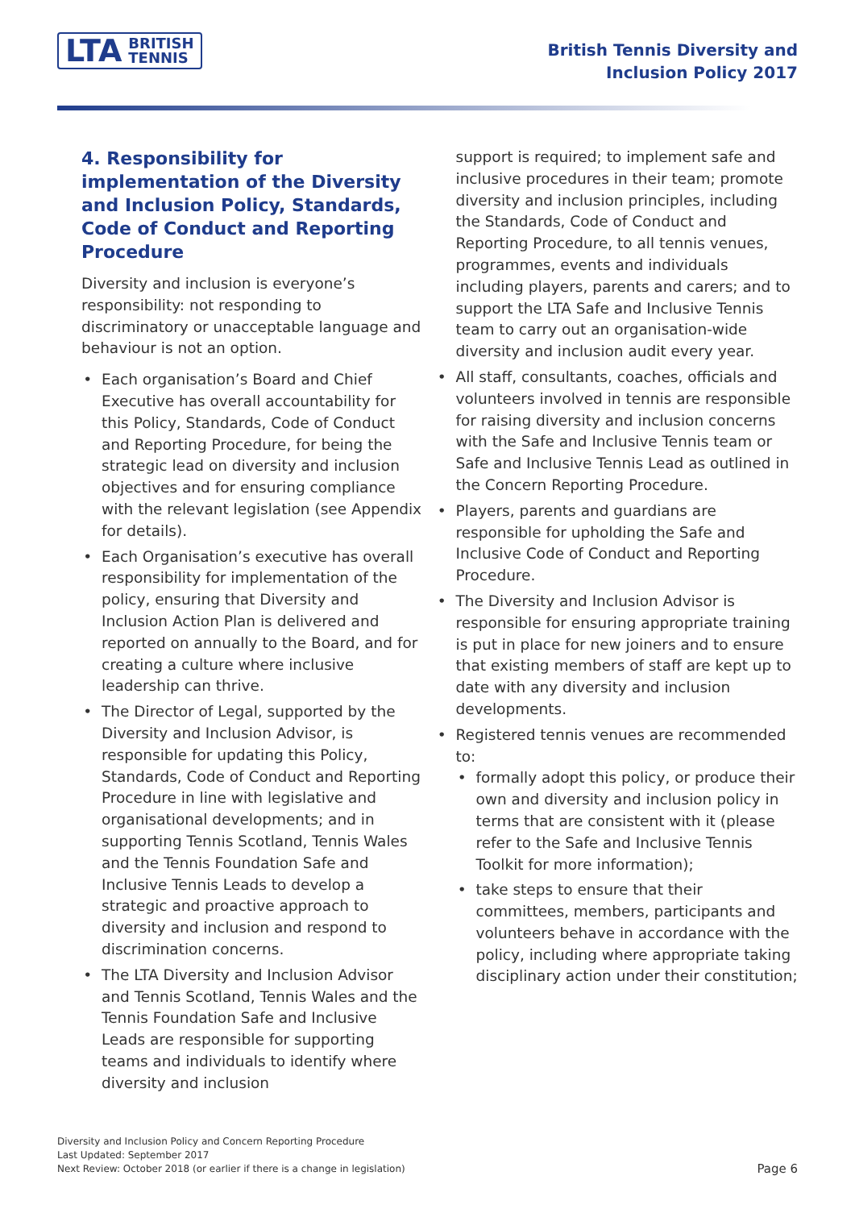LTA BRITISH
TENNIS
British Tennis Diversity and
Inclusion Policy 2017
4. Responsibility for implementation of the Diversity and Inclusion Policy, Standards, Code of Conduct and Reporting Procedure
Diversity and inclusion is everyone’s responsibility: not responding to discriminatory or unacceptable language and behaviour is not an option.
Each organisation’s Board and Chief Executive has overall accountability for this Policy, Standards, Code of Conduct and Reporting Procedure, for being the strategic lead on diversity and inclusion objectives and for ensuring compliance with the relevant legislation (see Appendix for details).
Each Organisation’s executive has overall responsibility for implementation of the policy, ensuring that Diversity and Inclusion Action Plan is delivered and reported on annually to the Board, and for creating a culture where inclusive leadership can thrive.
The Director of Legal, supported by the Diversity and Inclusion Advisor, is responsible for updating this Policy, Standards, Code of Conduct and Reporting Procedure in line with legislative and organisational developments; and in supporting Tennis Scotland, Tennis Wales and the Tennis Foundation Safe and Inclusive Tennis Leads to develop a strategic and proactive approach to diversity and inclusion and respond to discrimination concerns.
The LTA Diversity and Inclusion Advisor and Tennis Scotland, Tennis Wales and the Tennis Foundation Safe and Inclusive Leads are responsible for supporting teams and individuals to identify where diversity and inclusion
support is required; to implement safe and inclusive procedures in their team; promote diversity and inclusion principles, including the Standards, Code of Conduct and Reporting Procedure, to all tennis venues, programmes, events and individuals including players, parents and carers; and to support the LTA Safe and Inclusive Tennis team to carry out an organisation-wide diversity and inclusion audit every year.
All staff, consultants, coaches, officials and volunteers involved in tennis are responsible for raising diversity and inclusion concerns with the Safe and Inclusive Tennis team or Safe and Inclusive Tennis Lead as outlined in the Concern Reporting Procedure.
Players, parents and guardians are responsible for upholding the Safe and Inclusive Code of Conduct and Reporting Procedure.
The Diversity and Inclusion Advisor is responsible for ensuring appropriate training is put in place for new joiners and to ensure that existing members of staff are kept up to date with any diversity and inclusion developments.
Registered tennis venues are recommended to:
formally adopt this policy, or produce their own and diversity and inclusion policy in terms that are consistent with it (please refer to the Safe and Inclusive Tennis Toolkit for more information);
take steps to ensure that their committees, members, participants and volunteers behave in accordance with the policy, including where appropriate taking disciplinary action under their constitution;
Diversity and Inclusion Policy and Concern Reporting Procedure
Last Updated: September 2017
Next Review: October 2018 (or earlier if there is a change in legislation)
Page 6